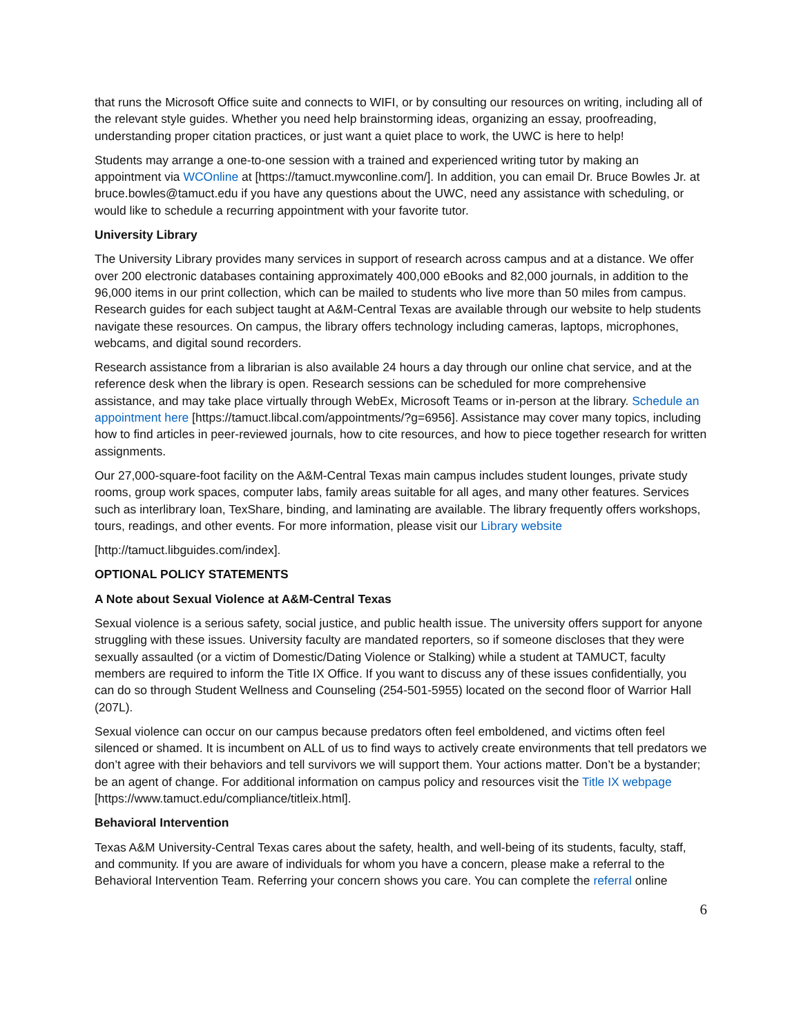that runs the Microsoft Office suite and connects to WIFI, or by consulting our resources on writing, including all of the relevant style guides. Whether you need help brainstorming ideas, organizing an essay, proofreading, understanding proper citation practices, or just want a quiet place to work, the UWC is here to help!
Students may arrange a one-to-one session with a trained and experienced writing tutor by making an appointment via WCOnline at [https://tamuct.mywconline.com/]. In addition, you can email Dr. Bruce Bowles Jr. at bruce.bowles@tamuct.edu if you have any questions about the UWC, need any assistance with scheduling, or would like to schedule a recurring appointment with your favorite tutor.
University Library
The University Library provides many services in support of research across campus and at a distance. We offer over 200 electronic databases containing approximately 400,000 eBooks and 82,000 journals, in addition to the 96,000 items in our print collection, which can be mailed to students who live more than 50 miles from campus. Research guides for each subject taught at A&M-Central Texas are available through our website to help students navigate these resources. On campus, the library offers technology including cameras, laptops, microphones, webcams, and digital sound recorders.
Research assistance from a librarian is also available 24 hours a day through our online chat service, and at the reference desk when the library is open. Research sessions can be scheduled for more comprehensive assistance, and may take place virtually through WebEx, Microsoft Teams or in-person at the library. Schedule an appointment here [https://tamuct.libcal.com/appointments/?g=6956]. Assistance may cover many topics, including how to find articles in peer-reviewed journals, how to cite resources, and how to piece together research for written assignments.
Our 27,000-square-foot facility on the A&M-Central Texas main campus includes student lounges, private study rooms, group work spaces, computer labs, family areas suitable for all ages, and many other features. Services such as interlibrary loan, TexShare, binding, and laminating are available. The library frequently offers workshops, tours, readings, and other events. For more information, please visit our Library website
[http://tamuct.libguides.com/index].
OPTIONAL POLICY STATEMENTS
A Note about Sexual Violence at A&M-Central Texas
Sexual violence is a serious safety, social justice, and public health issue. The university offers support for anyone struggling with these issues. University faculty are mandated reporters, so if someone discloses that they were sexually assaulted (or a victim of Domestic/Dating Violence or Stalking) while a student at TAMUCT, faculty members are required to inform the Title IX Office. If you want to discuss any of these issues confidentially, you can do so through Student Wellness and Counseling (254-501-5955) located on the second floor of Warrior Hall (207L).
Sexual violence can occur on our campus because predators often feel emboldened, and victims often feel silenced or shamed. It is incumbent on ALL of us to find ways to actively create environments that tell predators we don’t agree with their behaviors and tell survivors we will support them. Your actions matter. Don’t be a bystander; be an agent of change. For additional information on campus policy and resources visit the Title IX webpage [https://www.tamuct.edu/compliance/titleix.html].
Behavioral Intervention
Texas A&M University-Central Texas cares about the safety, health, and well-being of its students, faculty, staff, and community. If you are aware of individuals for whom you have a concern, please make a referral to the Behavioral Intervention Team. Referring your concern shows you care. You can complete the referral online
6